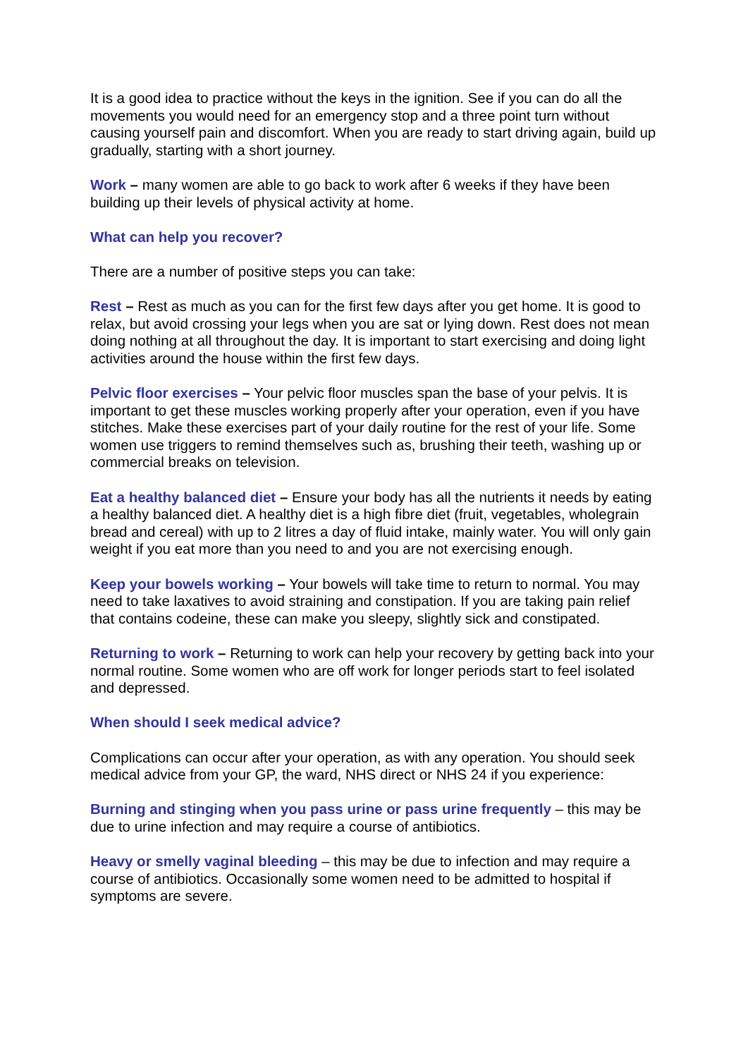It is a good idea to practice without the keys in the ignition. See if you can do all the movements you would need for an emergency stop and a three point turn without causing yourself pain and discomfort. When you are ready to start driving again, build up gradually, starting with a short journey.
Work – many women are able to go back to work after 6 weeks if they have been building up their levels of physical activity at home.
What can help you recover?
There are a number of positive steps you can take:
Rest – Rest as much as you can for the first few days after you get home. It is good to relax, but avoid crossing your legs when you are sat or lying down. Rest does not mean doing nothing at all throughout the day. It is important to start exercising and doing light activities around the house within the first few days.
Pelvic floor exercises – Your pelvic floor muscles span the base of your pelvis. It is important to get these muscles working properly after your operation, even if you have stitches. Make these exercises part of your daily routine for the rest of your life. Some women use triggers to remind themselves such as, brushing their teeth, washing up or commercial breaks on television.
Eat a healthy balanced diet – Ensure your body has all the nutrients it needs by eating a healthy balanced diet. A healthy diet is a high fibre diet (fruit, vegetables, wholegrain bread and cereal) with up to 2 litres a day of fluid intake, mainly water. You will only gain weight if you eat more than you need to and you are not exercising enough.
Keep your bowels working – Your bowels will take time to return to normal. You may need to take laxatives to avoid straining and constipation. If you are taking pain relief that contains codeine, these can make you sleepy, slightly sick and constipated.
Returning to work – Returning to work can help your recovery by getting back into your normal routine. Some women who are off work for longer periods start to feel isolated and depressed.
When should I seek medical advice?
Complications can occur after your operation, as with any operation. You should seek medical advice from your GP, the ward, NHS direct or NHS 24 if you experience:
Burning and stinging when you pass urine or pass urine frequently – this may be due to urine infection and may require a course of antibiotics.
Heavy or smelly vaginal bleeding – this may be due to infection and may require a course of antibiotics. Occasionally some women need to be admitted to hospital if symptoms are severe.